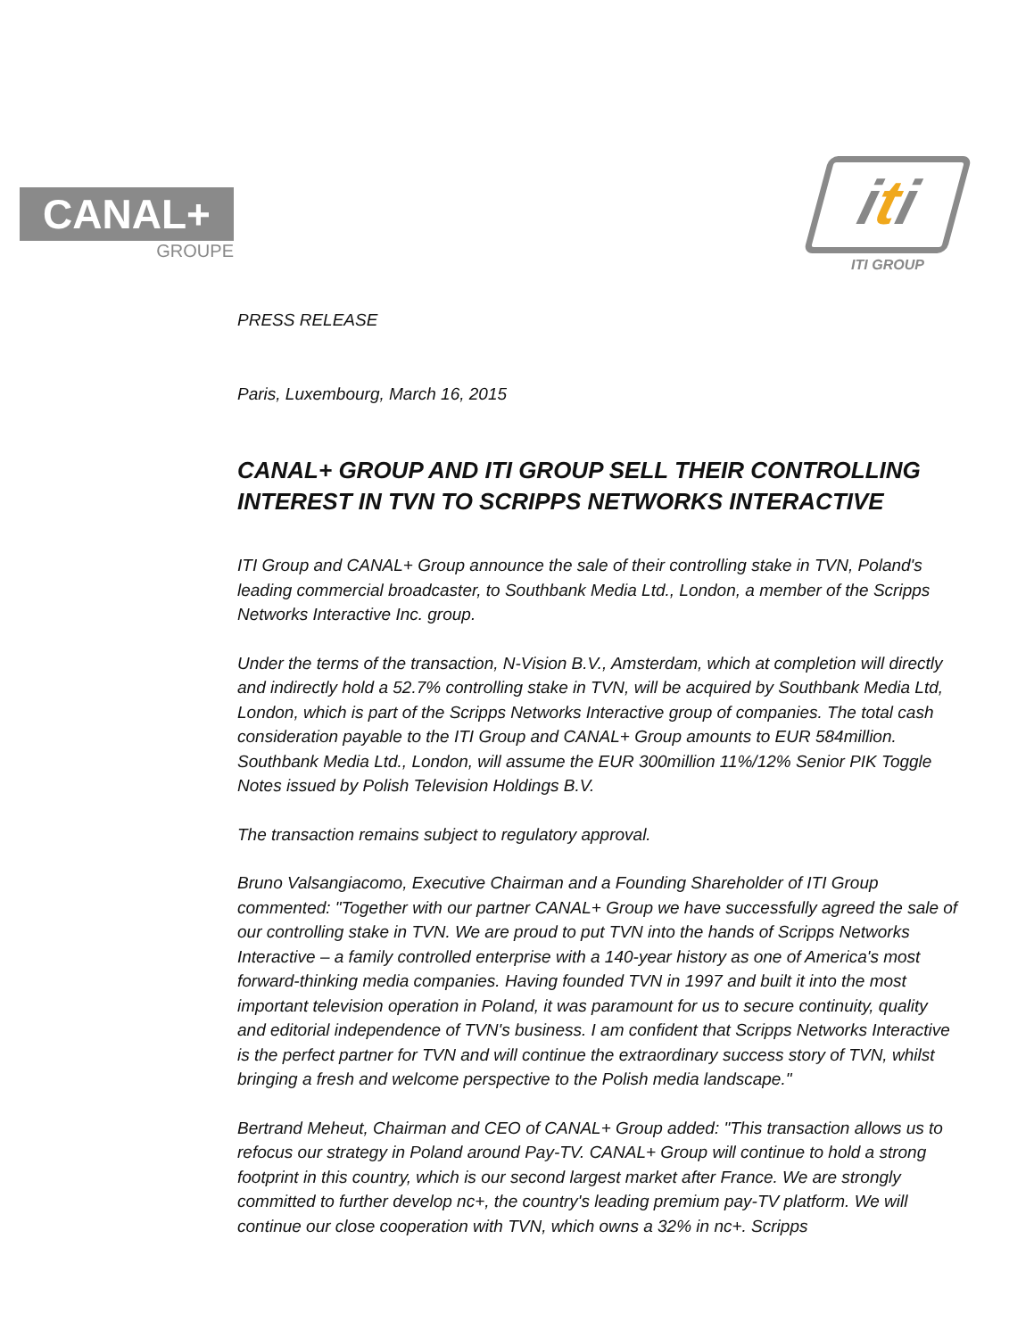CANAL+
GROUPE
iti
ITI GROUP
PRESS RELEASE
Paris, Luxembourg, March 16, 2015
CANAL+ GROUP AND ITI GROUP SELL THEIR CONTROLLING INTEREST IN TVN TO SCRIPPS NETWORKS INTERACTIVE
ITI Group and CANAL+ Group announce the sale of their controlling stake in TVN, Poland's leading commercial broadcaster, to Southbank Media Ltd., London, a member of the Scripps Networks Interactive Inc. group.
Under the terms of the transaction, N-Vision B.V., Amsterdam, which at completion will directly and indirectly hold a 52.7% controlling stake in TVN, will be acquired by Southbank Media Ltd, London, which is part of the Scripps Networks Interactive group of companies. The total cash consideration payable to the ITI Group and CANAL+ Group amounts to EUR 584million. Southbank Media Ltd., London, will assume the EUR 300million 11%/12% Senior PIK Toggle Notes issued by Polish Television Holdings B.V.
The transaction remains subject to regulatory approval.
Bruno Valsangiacomo, Executive Chairman and a Founding Shareholder of ITI Group commented: "Together with our partner CANAL+ Group we have successfully agreed the sale of our controlling stake in TVN. We are proud to put TVN into the hands of Scripps Networks Interactive – a family controlled enterprise with a 140-year history as one of America's most forward-thinking media companies. Having founded TVN in 1997 and built it into the most important television operation in Poland, it was paramount for us to secure continuity, quality and editorial independence of TVN's business. I am confident that Scripps Networks Interactive is the perfect partner for TVN and will continue the extraordinary success story of TVN, whilst bringing a fresh and welcome perspective to the Polish media landscape."
Bertrand Meheut, Chairman and CEO of CANAL+ Group added: "This transaction allows us to refocus our strategy in Poland around Pay-TV. CANAL+ Group will continue to hold a strong footprint in this country, which is our second largest market after France. We are strongly committed to further develop nc+, the country's leading premium pay-TV platform. We will continue our close cooperation with TVN, which owns a 32% in nc+. Scripps